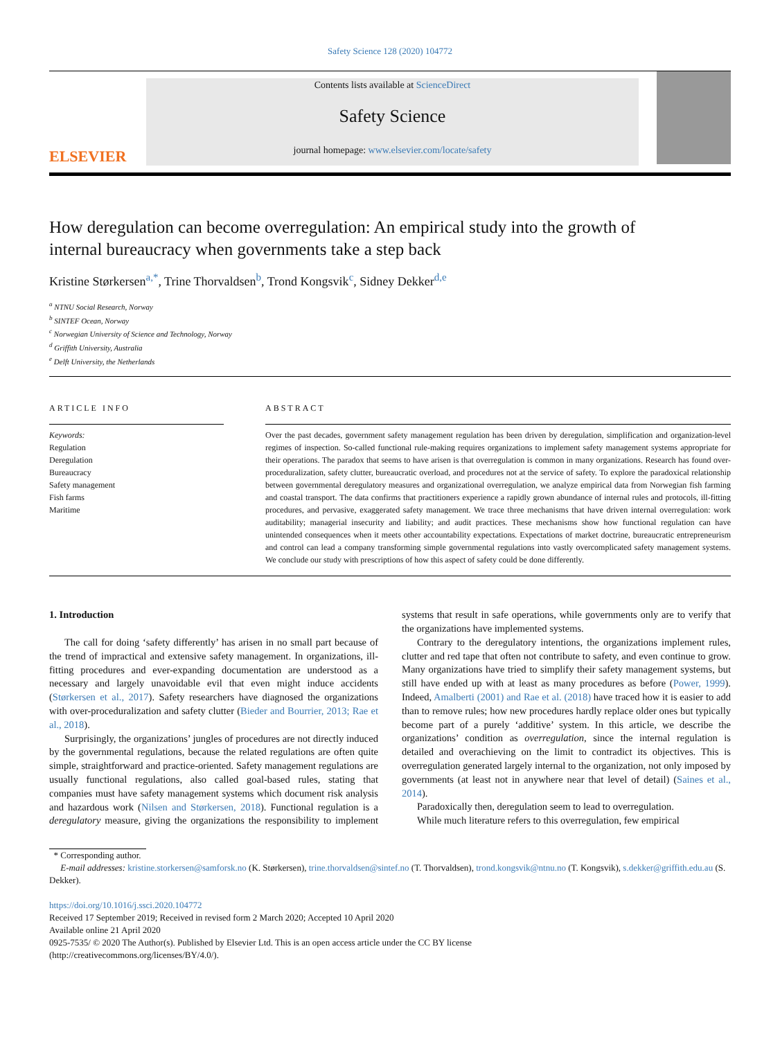Safety Science 128 (2020) 104772
ELSEVIER
Contents lists available at ScienceDirect
Safety Science
journal homepage: www.elsevier.com/locate/safety
How deregulation can become overregulation: An empirical study into the growth of internal bureaucracy when governments take a step back
Kristine Størkersen<sup>a,*</sup>, Trine Thorvaldsen<sup>b</sup>, Trond Kongsvik<sup>c</sup>, Sidney Dekker<sup>d,e</sup>
<sup>a</sup> NTNU Social Research, Norway
<sup>b</sup> SINTEF Ocean, Norway
<sup>c</sup> Norwegian University of Science and Technology, Norway
<sup>d</sup> Griffith University, Australia
<sup>e</sup> Delft University, the Netherlands
ARTICLE INFO
Keywords:
Regulation
Deregulation
Bureaucracy
Safety management
Fish farms
Maritime
ABSTRACT
Over the past decades, government safety management regulation has been driven by deregulation, simplification and organization-level regimes of inspection. So-called functional rule-making requires organizations to implement safety management systems appropriate for their operations. The paradox that seems to have arisen is that overregulation is common in many organizations. Research has found over-proceduralization, safety clutter, bureaucratic overload, and procedures not at the service of safety. To explore the paradoxical relationship between governmental deregulatory measures and organizational overregulation, we analyze empirical data from Norwegian fish farming and coastal transport. The data confirms that practitioners experience a rapidly grown abundance of internal rules and protocols, ill-fitting procedures, and pervasive, exaggerated safety management. We trace three mechanisms that have driven internal overregulation: work auditability; managerial insecurity and liability; and audit practices. These mechanisms show how functional regulation can have unintended consequences when it meets other accountability expectations. Expectations of market doctrine, bureaucratic entrepreneurism and control can lead a company transforming simple governmental regulations into vastly overcomplicated safety management systems. We conclude our study with prescriptions of how this aspect of safety could be done differently.
1. Introduction
The call for doing ‘safety differently’ has arisen in no small part because of the trend of impractical and extensive safety management. In organizations, ill-fitting procedures and ever-expanding documentation are understood as a necessary and largely unavoidable evil that even might induce accidents (Størkersen et al., 2017). Safety researchers have diagnosed the organizations with over-proceduralization and safety clutter (Bieder and Bourrier, 2013; Rae et al., 2018).
Surprisingly, the organizations’ jungles of procedures are not directly induced by the governmental regulations, because the related regulations are often quite simple, straightforward and practice-oriented. Safety management regulations are usually functional regulations, also called goal-based rules, stating that companies must have safety management systems which document risk analysis and hazardous work (Nilsen and Størkersen, 2018). Functional regulation is a deregulatory measure, giving the organizations the responsibility to implement systems that result in safe operations, while governments only are to verify that the organizations have implemented systems.
Contrary to the deregulatory intentions, the organizations implement rules, clutter and red tape that often not contribute to safety, and even continue to grow. Many organizations have tried to simplify their safety management systems, but still have ended up with at least as many procedures as before (Power, 1999). Indeed, Amalberti (2001) and Rae et al. (2018) have traced how it is easier to add than to remove rules; how new procedures hardly replace older ones but typically become part of a purely ‘additive’ system. In this article, we describe the organizations’ condition as overregulation, since the internal regulation is detailed and overachieving on the limit to contradict its objectives. This is overregulation generated largely internal to the organization, not only imposed by governments (at least not in anywhere near that level of detail) (Saines et al., 2014).
Paradoxically then, deregulation seem to lead to overregulation.
While much literature refers to this overregulation, few empirical
* Corresponding author.
E-mail addresses: kristine.storkersen@samforsk.no (K. Størkersen), trine.thorvaldsen@sintef.no (T. Thorvaldsen), trond.kongsvik@ntnu.no (T. Kongsvik), s.dekker@griffith.edu.au (S. Dekker).
https://doi.org/10.1016/j.ssci.2020.104772
Received 17 September 2019; Received in revised form 2 March 2020; Accepted 10 April 2020
Available online 21 April 2020
0925-7535/ © 2020 The Author(s). Published by Elsevier Ltd. This is an open access article under the CC BY license
(http://creativecommons.org/licenses/BY/4.0/).